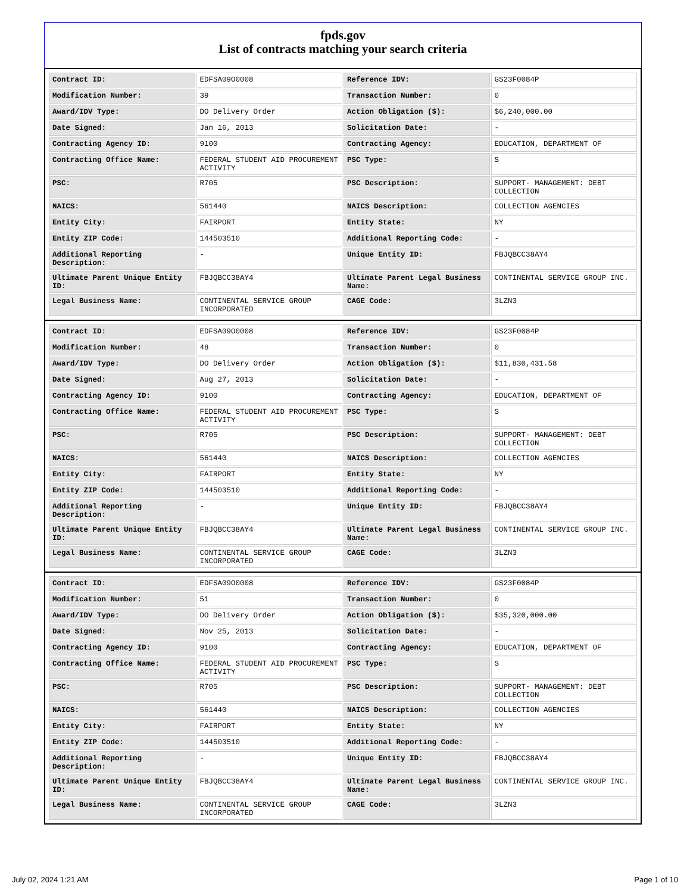fpds.gov
List of contracts matching your search criteria
| Contract ID: | EDFSA09O0008 | Reference IDV: | GS23F0084P |
| Modification Number: | 39 | Transaction Number: | 0 |
| Award/IDV Type: | DO Delivery Order | Action Obligation ($): | $6,240,000.00 |
| Date Signed: | Jan 16, 2013 | Solicitation Date: | - |
| Contracting Agency ID: | 9100 | Contracting Agency: | EDUCATION, DEPARTMENT OF |
| Contracting Office Name: | FEDERAL STUDENT AID PROCUREMENT ACTIVITY | PSC Type: | S |
| PSC: | R705 | PSC Description: | SUPPORT- MANAGEMENT: DEBT COLLECTION |
| NAICS: | 561440 | NAICS Description: | COLLECTION AGENCIES |
| Entity City: | FAIRPORT | Entity State: | NY |
| Entity ZIP Code: | 144503510 | Additional Reporting Code: | - |
| Additional Reporting Description: | - | Unique Entity ID: | FBJQBCC38AY4 |
| Ultimate Parent Unique Entity ID: | FBJQBCC38AY4 | Ultimate Parent Legal Business Name: | CONTINENTAL SERVICE GROUP INC. |
| Legal Business Name: | CONTINENTAL SERVICE GROUP INCORPORATED | CAGE Code: | 3LZN3 |
| Contract ID: | EDFSA09O0008 | Reference IDV: | GS23F0084P |
| Modification Number: | 48 | Transaction Number: | 0 |
| Award/IDV Type: | DO Delivery Order | Action Obligation ($): | $11,830,431.58 |
| Date Signed: | Aug 27, 2013 | Solicitation Date: | - |
| Contracting Agency ID: | 9100 | Contracting Agency: | EDUCATION, DEPARTMENT OF |
| Contracting Office Name: | FEDERAL STUDENT AID PROCUREMENT ACTIVITY | PSC Type: | S |
| PSC: | R705 | PSC Description: | SUPPORT- MANAGEMENT: DEBT COLLECTION |
| NAICS: | 561440 | NAICS Description: | COLLECTION AGENCIES |
| Entity City: | FAIRPORT | Entity State: | NY |
| Entity ZIP Code: | 144503510 | Additional Reporting Code: | - |
| Additional Reporting Description: | - | Unique Entity ID: | FBJQBCC38AY4 |
| Ultimate Parent Unique Entity ID: | FBJQBCC38AY4 | Ultimate Parent Legal Business Name: | CONTINENTAL SERVICE GROUP INC. |
| Legal Business Name: | CONTINENTAL SERVICE GROUP INCORPORATED | CAGE Code: | 3LZN3 |
| Contract ID: | EDFSA09O0008 | Reference IDV: | GS23F0084P |
| Modification Number: | 51 | Transaction Number: | 0 |
| Award/IDV Type: | DO Delivery Order | Action Obligation ($): | $35,320,000.00 |
| Date Signed: | Nov 25, 2013 | Solicitation Date: | - |
| Contracting Agency ID: | 9100 | Contracting Agency: | EDUCATION, DEPARTMENT OF |
| Contracting Office Name: | FEDERAL STUDENT AID PROCUREMENT ACTIVITY | PSC Type: | S |
| PSC: | R705 | PSC Description: | SUPPORT- MANAGEMENT: DEBT COLLECTION |
| NAICS: | 561440 | NAICS Description: | COLLECTION AGENCIES |
| Entity City: | FAIRPORT | Entity State: | NY |
| Entity ZIP Code: | 144503510 | Additional Reporting Code: | - |
| Additional Reporting Description: | - | Unique Entity ID: | FBJQBCC38AY4 |
| Ultimate Parent Unique Entity ID: | FBJQBCC38AY4 | Ultimate Parent Legal Business Name: | CONTINENTAL SERVICE GROUP INC. |
| Legal Business Name: | CONTINENTAL SERVICE GROUP INCORPORATED | CAGE Code: | 3LZN3 |
July 02, 2024 1:21 AM Page 1 of 10